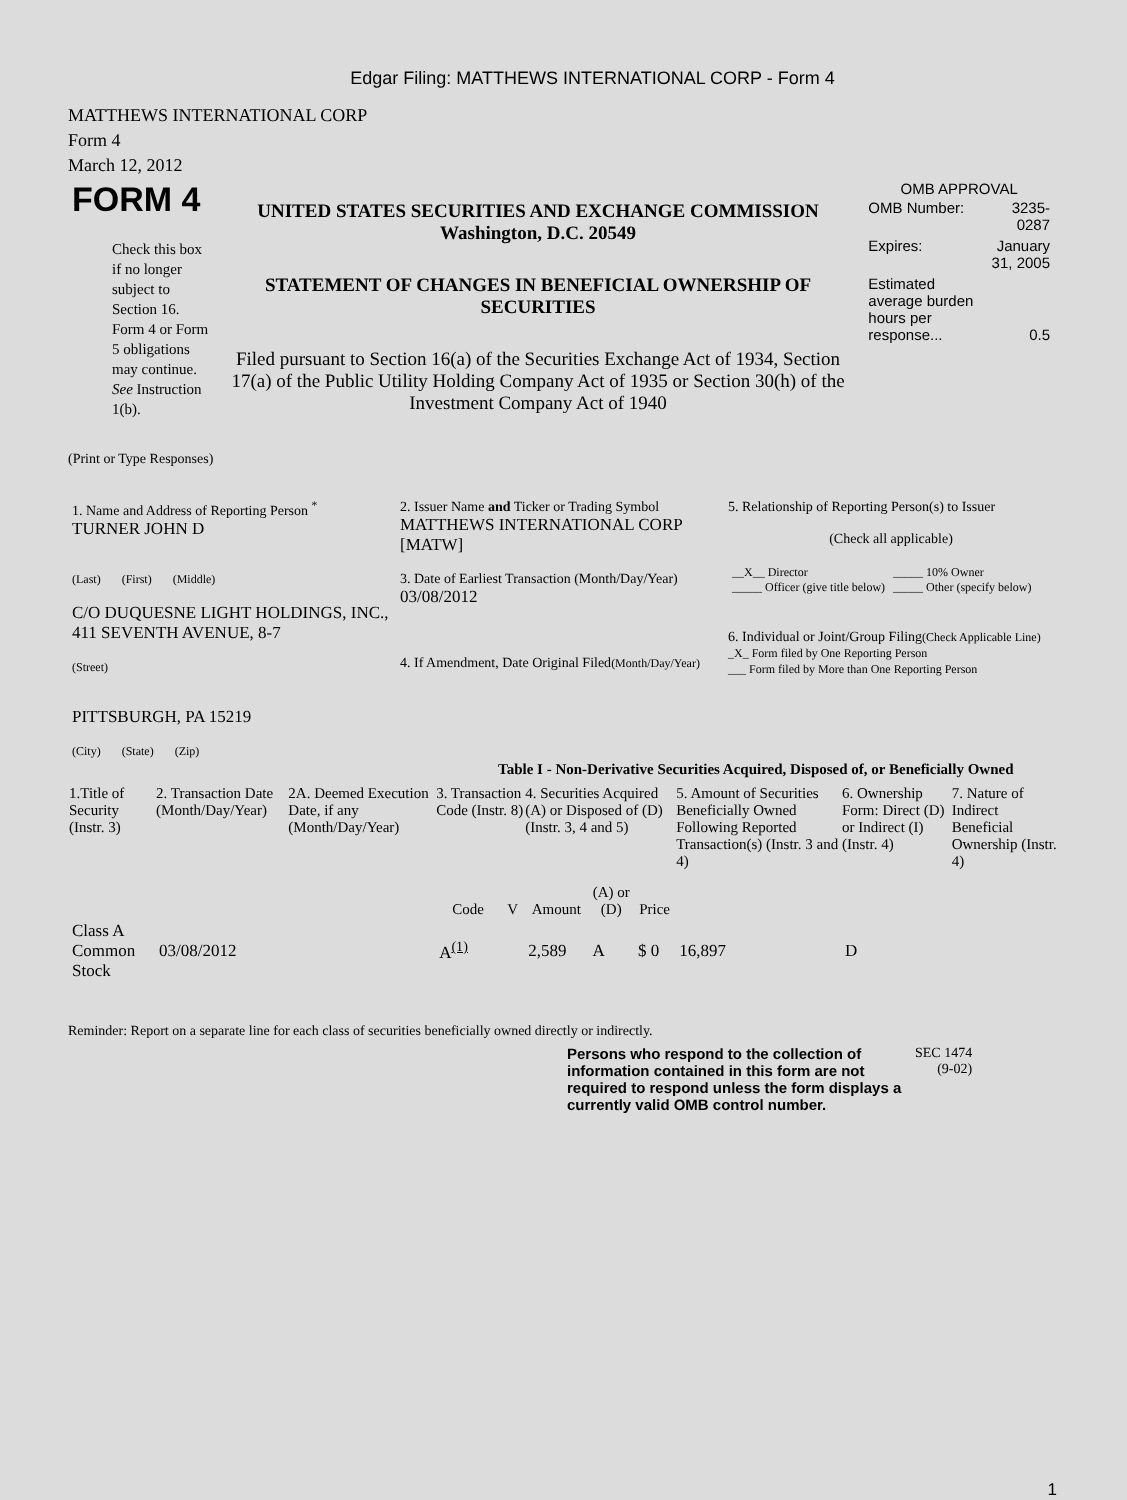Edgar Filing: MATTHEWS INTERNATIONAL CORP - Form 4
MATTHEWS INTERNATIONAL CORP
Form 4
March 12, 2012
| FORM 4 Check this box if no longer subject to Section 16. Form 4 or Form 5 obligations may continue. See Instruction 1(b). | UNITED STATES SECURITIES AND EXCHANGE COMMISSION Washington, D.C. 20549 STATEMENT OF CHANGES IN BENEFICIAL OWNERSHIP OF SECURITIES Filed pursuant to Section 16(a) of the Securities Exchange Act of 1934, Section 17(a) of the Public Utility Holding Company Act of 1935 or Section 30(h) of the Investment Company Act of 1940 | OMB APPROVAL / OMB Number: / 3235-0287 / / Expires: / January 31, 2005 / / Estimated average burden hours per response... / 0.5 / |
(Print or Type Responses)
| 1. Name and Address of Reporting Person <sup>*</sup> TURNER JOHN D (Last) (First) (Middle) C/O DUQUESNE LIGHT HOLDINGS, INC., 411 SEVENTH AVENUE, 8-7 (Street) PITTSBURGH, PA 15219 (City) (State) (Zip) | 2. Issuer Name and Ticker or Trading Symbol MATTHEWS INTERNATIONAL CORP [MATW] 3. Date of Earliest Transaction (Month/Day/Year) 03/08/2012 4. If Amendment, Date Original Filed (Month/Day/Year) | 5. Relationship of Reporting Person(s) to Issuer (Check all applicable) / __X__ Director _____ Officer (give title below) / _____ 10% Owner _____ Other (specify below) / 6. Individual or Joint/Group Filing (Check Applicable Line) _X_ Form filed by One Reporting Person ___ Form filed by More than One Reporting Person |
Table I - Non-Derivative Securities Acquired, Disposed of, or Beneficially Owned
| 1.Title of Security (Instr. 3) | 2. Transaction Date (Month/Day/Year) | 2A. Deemed Execution Date, if any (Month/Day/Year) | 3. Transaction Code (Instr. 8) | | 4. Securities Acquired (A) or Disposed of (D) (Instr. 3, 4 and 5) | | | 5. Amount of Securities Beneficially Owned Following Reported Transaction(s) (Instr. 3 and 4) | 6. Ownership Form: Direct (D) or Indirect (I) (Instr. 4) | 7. Nature of Indirect Beneficial Ownership (Instr. 4) |
| --- | --- | --- | --- | --- | --- | --- | --- | --- | --- | --- |
| | | | Code | V | Amount | (A) or (D) | Price | | | |
| Class A Common Stock | 03/08/2012 | | A<sup>(1)</sup> | | 2,589 | A | $ 0 | 16,897 | D | |
Reminder: Report on a separate line for each class of securities beneficially owned directly or indirectly.
| Persons who respond to the collection of information contained in this form are not required to respond unless the form displays a currently valid OMB control number. | SEC 1474 (9-02) |
1